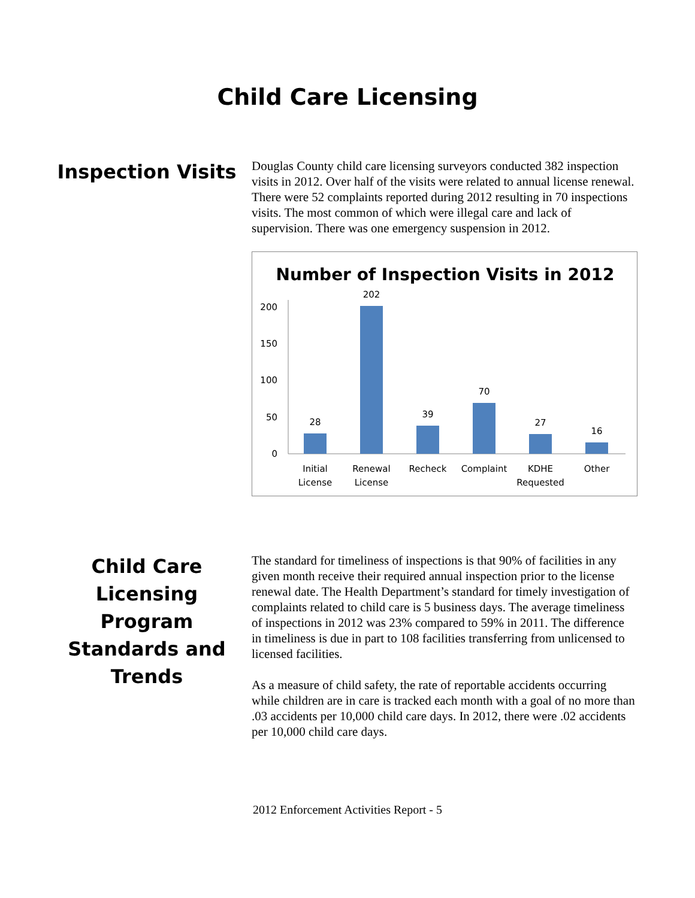Child Care Licensing
Inspection Visits
Douglas County child care licensing surveyors conducted 382 inspection visits in 2012. Over half of the visits were related to annual license renewal. There were 52 complaints reported during 2012 resulting in 70 inspections visits. The most common of which were illegal care and lack of supervision. There was one emergency suspension in 2012.
Number of Inspection Visits in 2012
0
50
100
150
200
28
202
39
70
27
16
Initial
License
Renewal
License
Recheck
Complaint
KDHE
Requested
Other
Child Care Licensing Program Standards and Trends
The standard for timeliness of inspections is that 90% of facilities in any given month receive their required annual inspection prior to the license renewal date. The Health Department’s standard for timely investigation of complaints related to child care is 5 business days. The average timeliness of inspections in 2012 was 23% compared to 59% in 2011. The difference in timeliness is due in part to 108 facilities transferring from unlicensed to licensed facilities.
As a measure of child safety, the rate of reportable accidents occurring while children are in care is tracked each month with a goal of no more than .03 accidents per 10,000 child care days. In 2012, there were .02 accidents per 10,000 child care days.
2012 Enforcement Activities Report - 5